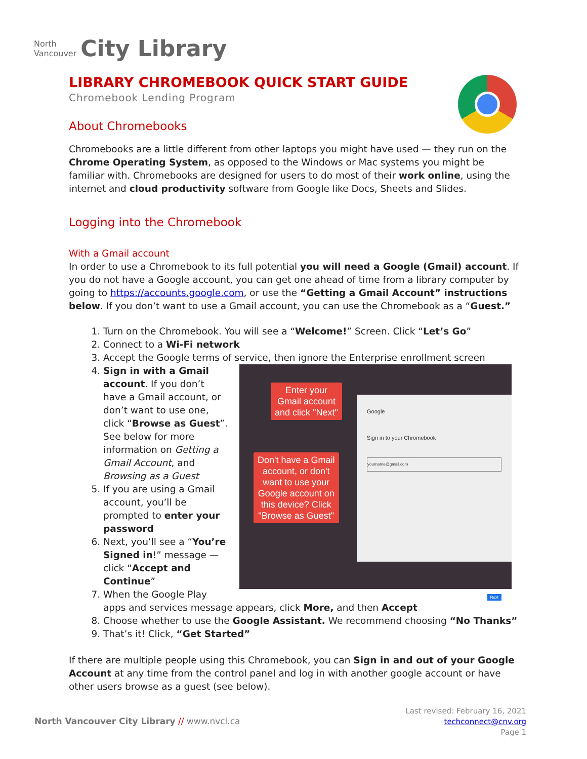North
Vancouver
City Library
LIBRARY CHROMEBOOK QUICK START GUIDE
Chromebook Lending Program
About Chromebooks
Chromebooks are a little different from other laptops you might have used — they run on the Chrome Operating System, as opposed to the Windows or Mac systems you might be familiar with. Chromebooks are designed for users to do most of their work online, using the internet and cloud productivity software from Google like Docs, Sheets and Slides.
Logging into the Chromebook
With a Gmail account
In order to use a Chromebook to its full potential you will need a Google (Gmail) account. If you do not have a Google account, you can get one ahead of time from a library computer by going to https://accounts.google.com, or use the “Getting a Gmail Account” instructions below. If you don’t want to use a Gmail account, you can use the Chromebook as a “Guest.”
1. Turn on the Chromebook. You will see a “Welcome!” Screen. Click “Let’s Go”
2. Connect to a Wi-Fi network
3. Accept the Google terms of service, then ignore the Enterprise enrollment screen
4. Google
Sign in to your Chromebook
yourname@gmail.com
Next
Enter your
Gmail account
and click "Next"
Don't have a Gmail
account, or don't
want to use your
Google account on
this device? Click
"Browse as Guest"
Sign in with a Gmail account. If you don’t have a Gmail account, or don’t want to use one, click “Browse as Guest”. See below for more information on Getting a Gmail Account, and Browsing as a Guest
5. If you are using a Gmail account, you’ll be prompted to enter your password
6. Next, you’ll see a “You’re Signed in!” message — click “Accept and Continue”
7. When the Google Play apps and services message appears, click More, and then Accept
8. Choose whether to use the Google Assistant. We recommend choosing “No Thanks”
9. That’s it! Click, “Get Started”
If there are multiple people using this Chromebook, you can Sign in and out of your Google Account at any time from the control panel and log in with another google account or have other users browse as a guest (see below).
North Vancouver City Library // www.nvcl.ca
Last revised: February 16, 2021
techconnect@cnv.org
Page 1